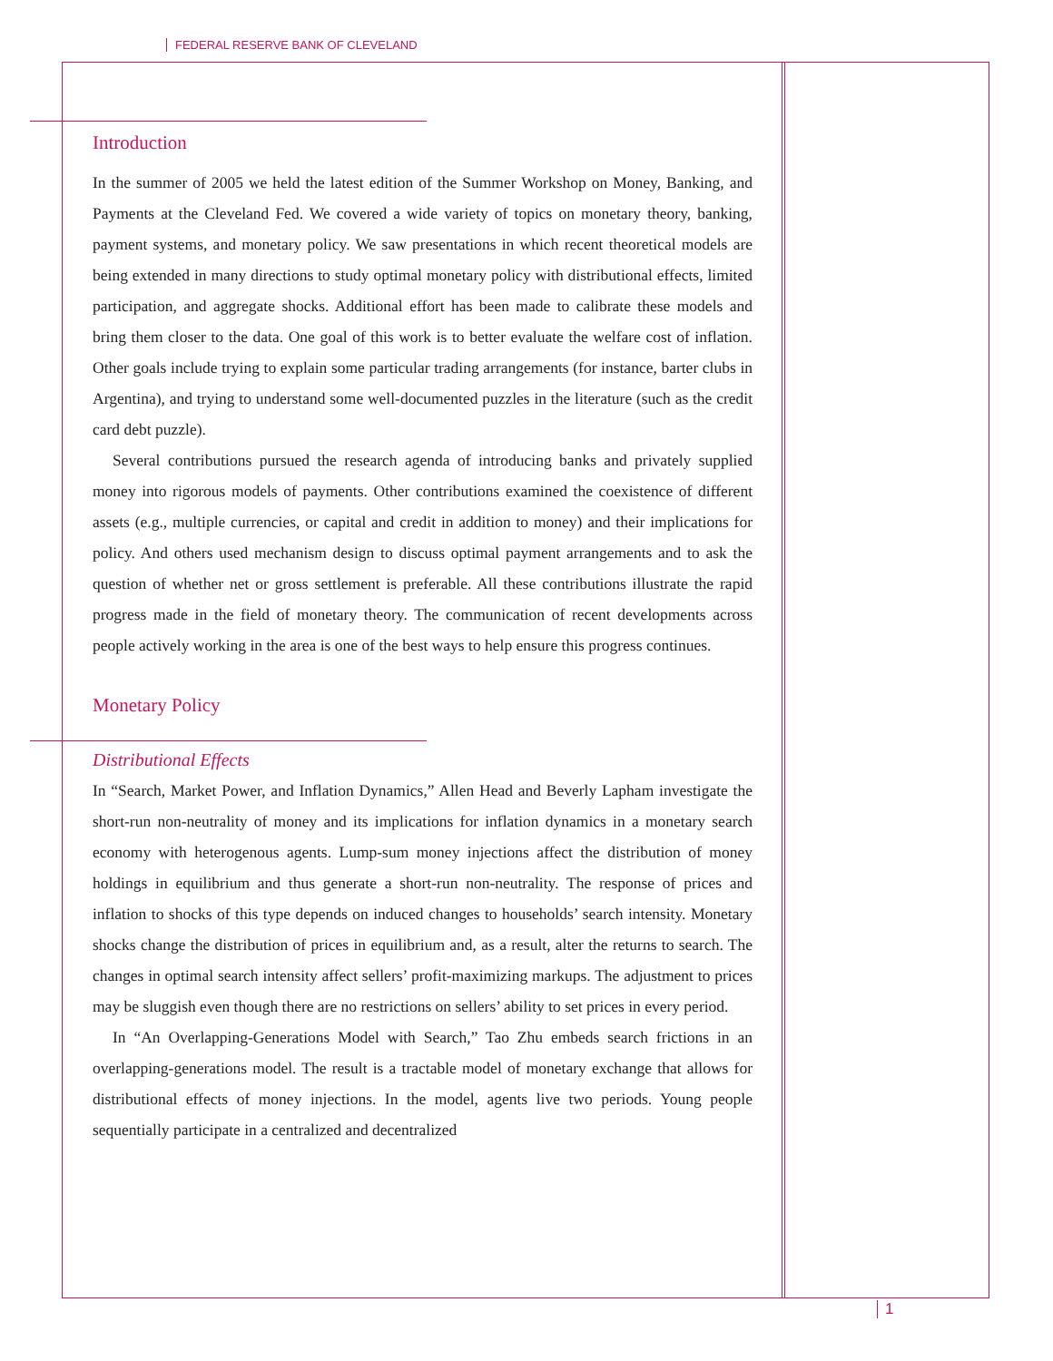FEDERAL RESERVE BANK OF CLEVELAND
Introduction
In the summer of 2005 we held the latest edition of the Summer Workshop on Money, Banking, and Payments at the Cleveland Fed. We covered a wide variety of topics on monetary theory, banking, payment systems, and monetary policy. We saw presentations in which recent theoretical models are being extended in many directions to study optimal monetary policy with distributional effects, limited participation, and aggregate shocks. Additional effort has been made to calibrate these models and bring them closer to the data. One goal of this work is to better evaluate the welfare cost of inflation. Other goals include trying to explain some particular trading arrangements (for instance, barter clubs in Argentina), and trying to understand some well-documented puzzles in the literature (such as the credit card debt puzzle).
Several contributions pursued the research agenda of introducing banks and privately supplied money into rigorous models of payments. Other contributions examined the coexistence of different assets (e.g., multiple currencies, or capital and credit in addition to money) and their implications for policy. And others used mechanism design to discuss optimal payment arrangements and to ask the question of whether net or gross settlement is preferable. All these contributions illustrate the rapid progress made in the field of monetary theory. The communication of recent developments across people actively working in the area is one of the best ways to help ensure this progress continues.
Monetary Policy
Distributional Effects
In “Search, Market Power, and Inflation Dynamics,” Allen Head and Beverly Lapham investigate the short-run non-neutrality of money and its implications for inflation dynamics in a monetary search economy with heterogenous agents. Lump-sum money injections affect the distribution of money holdings in equilibrium and thus generate a short-run non-neutrality. The response of prices and inflation to shocks of this type depends on induced changes to households’ search intensity. Monetary shocks change the distribution of prices in equilibrium and, as a result, alter the returns to search. The changes in optimal search intensity affect sellers’ profit-maximizing markups. The adjustment to prices may be sluggish even though there are no restrictions on sellers’ ability to set prices in every period.
In “An Overlapping-Generations Model with Search,” Tao Zhu embeds search frictions in an overlapping-generations model. The result is a tractable model of monetary exchange that allows for distributional effects of money injections. In the model, agents live two periods. Young people sequentially participate in a centralized and decentralized
1